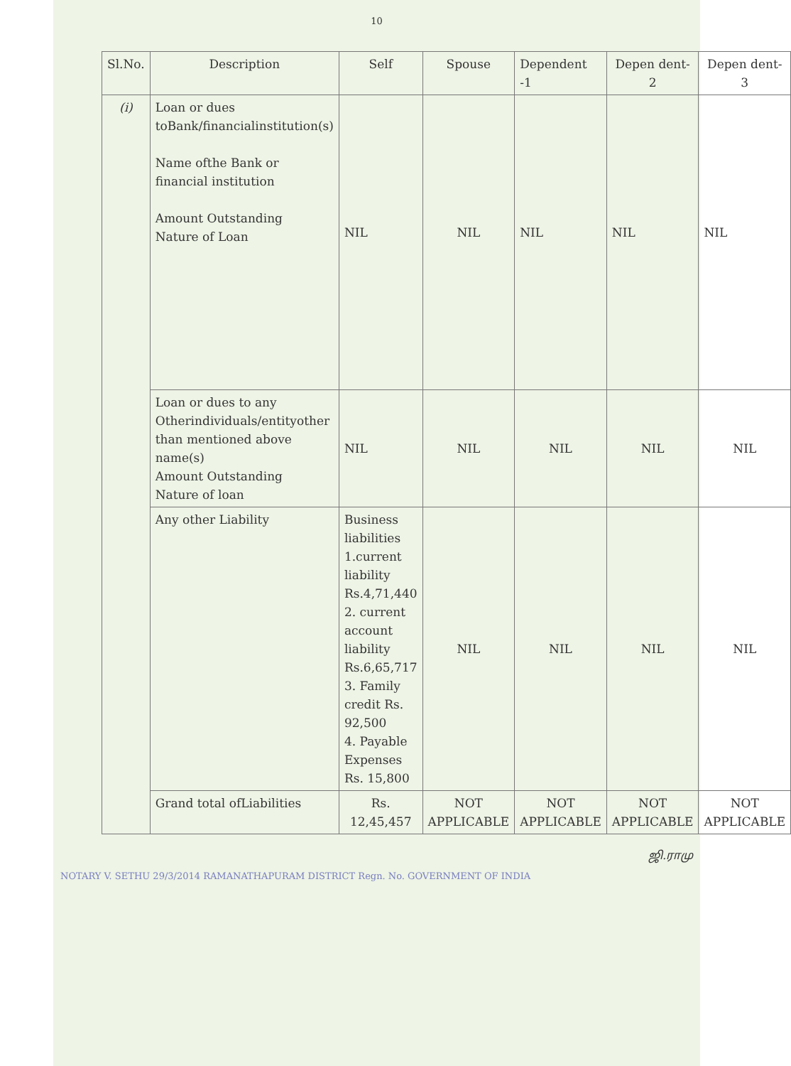10
| Sl.No. | Description | Self | Spouse | Dependent -1 | Depen dent-2 | Depen dent-3 |
| --- | --- | --- | --- | --- | --- | --- |
| (i) | Loan or dues toBank/financialinstitution(s) Name ofthe Bank or financial institution Amount Outstanding Nature of Loan | NIL | NIL | NIL | NIL | NIL |
| | Loan or dues to any Otherindividuals/entityother than mentioned above name(s) Amount Outstanding Nature of loan | NIL | NIL | NIL | NIL | NIL |
| | Any other Liability | Business liabilities 1.current liability Rs.4,71,440 2. current account liability Rs.6,65,717 3. Family credit Rs. 92,500 4. Payable Expenses Rs. 15,800 | NIL | NIL | NIL | NIL |
| | Grand total ofLiabilities | Rs. 12,45,457 | NOT APPLICABLE | NOT APPLICABLE | NOT APPLICABLE | NOT APPLICABLE |
ஜி.ராமு
NOTARY V. SETHU 29/3/2014 RAMANATHAPURAM DISTRICT Regn. No. GOVERNMENT OF INDIA